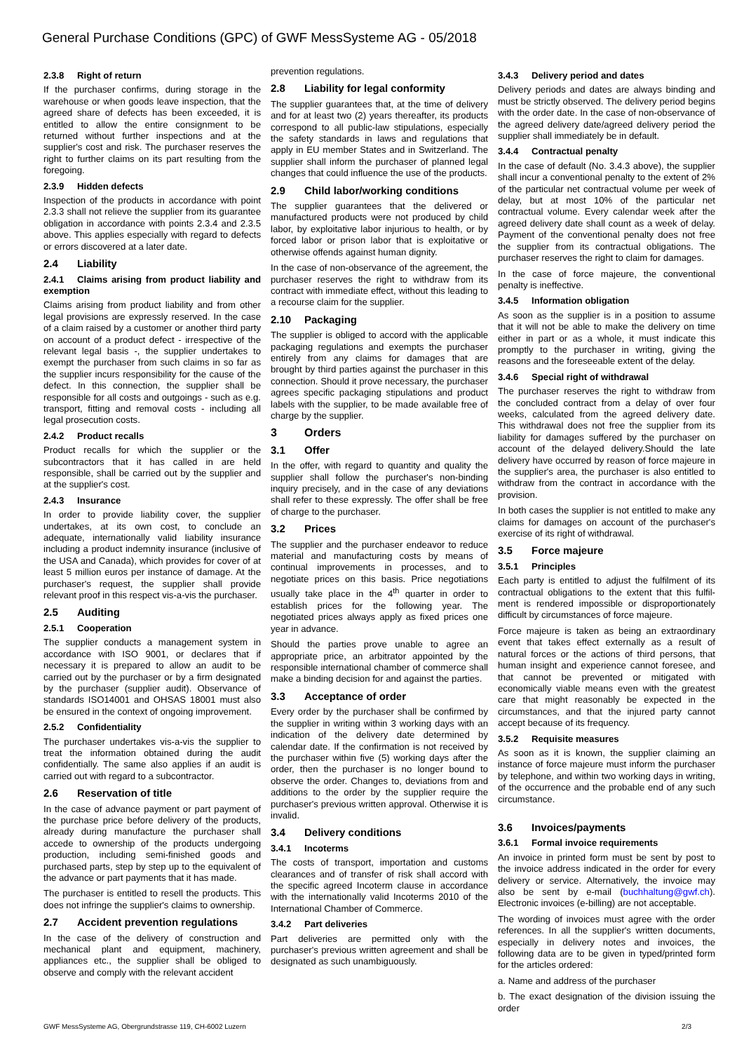General Purchase Conditions (GPC) of GWF MessSysteme AG - 05/2018
2.3.8 Right of return
If the purchaser confirms, during storage in the warehouse or when goods leave inspection, that the agreed share of defects has been exceeded, it is entitled to allow the entire consignment to be returned without further inspections and at the supplier's cost and risk. The purchaser reserves the right to further claims on its part resulting from the foregoing.
2.3.9 Hidden defects
Inspection of the products in accordance with point 2.3.3 shall not relieve the supplier from its guarantee obligation in accordance with points 2.3.4 and 2.3.5 above. This applies especially with regard to defects or errors discovered at a later date.
2.4 Liability
2.4.1 Claims arising from product liability and exemption
Claims arising from product liability and from other legal provisions are expressly reserved. In the case of a claim raised by a customer or another third party on account of a product defect - irrespective of the relevant legal basis -, the supplier undertakes to exempt the purchaser from such claims in so far as the supplier incurs responsibility for the cause of the defect. In this connection, the supplier shall be responsible for all costs and outgoings - such as e.g. transport, fitting and removal costs - including all legal prosecution costs.
2.4.2 Product recalls
Product recalls for which the supplier or the subcontractors that it has called in are held responsible, shall be carried out by the supplier and at the supplier's cost.
2.4.3 Insurance
In order to provide liability cover, the supplier undertakes, at its own cost, to conclude an adequate, internationally valid liability insurance including a product indemnity insurance (inclusive of the USA and Canada), which provides for cover of at least 5 million euros per instance of damage. At the purchaser's request, the supplier shall provide relevant proof in this respect vis-a-vis the purchaser.
2.5 Auditing
2.5.1 Cooperation
The supplier conducts a management system in accordance with ISO 9001, or declares that if necessary it is prepared to allow an audit to be carried out by the purchaser or by a firm designated by the purchaser (supplier audit). Observance of standards ISO14001 and OHSAS 18001 must also be ensured in the context of ongoing improvement.
2.5.2 Confidentiality
The purchaser undertakes vis-a-vis the supplier to treat the information obtained during the audit confidentially. The same also applies if an audit is carried out with regard to a subcontractor.
2.6 Reservation of title
In the case of advance payment or part payment of the purchase price before delivery of the products, already during manufacture the purchaser shall accede to ownership of the products undergoing production, including semi-finished goods and purchased parts, step by step up to the equivalent of the advance or part payments that it has made.
The purchaser is entitled to resell the products. This does not infringe the supplier's claims to ownership.
2.7 Accident prevention regulations
In the case of the delivery of construction and mechanical plant and equipment, machinery, appliances etc., the supplier shall be obliged to observe and comply with the relevant accident
prevention regulations.
2.8 Liability for legal conformity
The supplier guarantees that, at the time of delivery and for at least two (2) years thereafter, its products correspond to all public-law stipulations, especially the safety standards in laws and regulations that apply in EU member States and in Switzerland. The supplier shall inform the purchaser of planned legal changes that could influence the use of the products.
2.9 Child labor/working conditions
The supplier guarantees that the delivered or manufactured products were not produced by child labor, by exploitative labor injurious to health, or by forced labor or prison labor that is exploitative or otherwise offends against human dignity.
In the case of non-observance of the agreement, the purchaser reserves the right to withdraw from its contract with immediate effect, without this leading to a recourse claim for the supplier.
2.10 Packaging
The supplier is obliged to accord with the applicable packaging regulations and exempts the purchaser entirely from any claims for damages that are brought by third parties against the purchaser in this connection. Should it prove necessary, the purchaser agrees specific packaging stipulations and product labels with the supplier, to be made available free of charge by the supplier.
3 Orders
3.1 Offer
In the offer, with regard to quantity and quality the supplier shall follow the purchaser's non-binding inquiry precisely, and in the case of any deviations shall refer to these expressly. The offer shall be free of charge to the purchaser.
3.2 Prices
The supplier and the purchaser endeavor to reduce material and manufacturing costs by means of continual improvements in processes, and to negotiate prices on this basis. Price negotiations usually take place in the 4<sup>th</sup> quarter in order to establish prices for the following year. The negotiated prices always apply as fixed prices one year in advance.
Should the parties prove unable to agree an appropriate price, an arbitrator appointed by the responsible international chamber of commerce shall make a binding decision for and against the parties.
3.3 Acceptance of order
Every order by the purchaser shall be confirmed by the supplier in writing within 3 working days with an indication of the delivery date determined by calendar date. If the confirmation is not received by the purchaser within five (5) working days after the order, then the purchaser is no longer bound to observe the order. Changes to, deviations from and additions to the order by the supplier require the purchaser's previous written approval. Otherwise it is invalid.
3.4 Delivery conditions
3.4.1 Incoterms
The costs of transport, importation and customs clearances and of transfer of risk shall accord with the specific agreed Incoterm clause in accordance with the internationally valid Incoterms 2010 of the International Chamber of Commerce.
3.4.2 Part deliveries
Part deliveries are permitted only with the purchaser's previous written agreement and shall be designated as such unambiguously.
3.4.3 Delivery period and dates
Delivery periods and dates are always binding and must be strictly observed. The delivery period begins with the order date. In the case of non-observance of the agreed delivery date/agreed delivery period the supplier shall immediately be in default.
3.4.4 Contractual penalty
In the case of default (No. 3.4.3 above), the supplier shall incur a conventional penalty to the extent of 2% of the particular net contractual volume per week of delay, but at most 10% of the particular net contractual volume. Every calendar week after the agreed delivery date shall count as a week of delay. Payment of the conventional penalty does not free the supplier from its contractual obligations. The purchaser reserves the right to claim for damages.
In the case of force majeure, the conventional penalty is ineffective.
3.4.5 Information obligation
As soon as the supplier is in a position to assume that it will not be able to make the delivery on time either in part or as a whole, it must indicate this promptly to the purchaser in writing, giving the reasons and the foreseeable extent of the delay.
3.4.6 Special right of withdrawal
The purchaser reserves the right to withdraw from the concluded contract from a delay of over four weeks, calculated from the agreed delivery date. This withdrawal does not free the supplier from its liability for damages suffered by the purchaser on account of the delayed delivery.Should the late delivery have occurred by reason of force majeure in the supplier's area, the purchaser is also entitled to withdraw from the contract in accordance with the provision.
In both cases the supplier is not entitled to make any claims for damages on account of the purchaser's exercise of its right of withdrawal.
3.5 Force majeure
3.5.1 Principles
Each party is entitled to adjust the fulfilment of its contractual obligations to the extent that this fulfil-ment is rendered impossible or disproportionately difficult by circumstances of force majeure.
Force majeure is taken as being an extraordinary event that takes effect externally as a result of natural forces or the actions of third persons, that human insight and experience cannot foresee, and that cannot be prevented or mitigated with economically viable means even with the greatest care that might reasonably be expected in the circumstances, and that the injured party cannot accept because of its frequency.
3.5.2 Requisite measures
As soon as it is known, the supplier claiming an instance of force majeure must inform the purchaser by telephone, and within two working days in writing, of the occurrence and the probable end of any such circumstance.
3.6 Invoices/payments
3.6.1 Formal invoice requirements
An invoice in printed form must be sent by post to the invoice address indicated in the order for every delivery or service. Alternatively, the invoice may also be sent by e-mail (buchhaltung@gwf.ch). Electronic invoices (e-billing) are not acceptable.
The wording of invoices must agree with the order references. In all the supplier's written documents, especially in delivery notes and invoices, the following data are to be given in typed/printed form for the articles ordered:
a. Name and address of the purchaser
b. The exact designation of the division issuing the order
GWF MessSysteme AG, Obergrundstrasse 119, CH-6002 Luzern 2/3